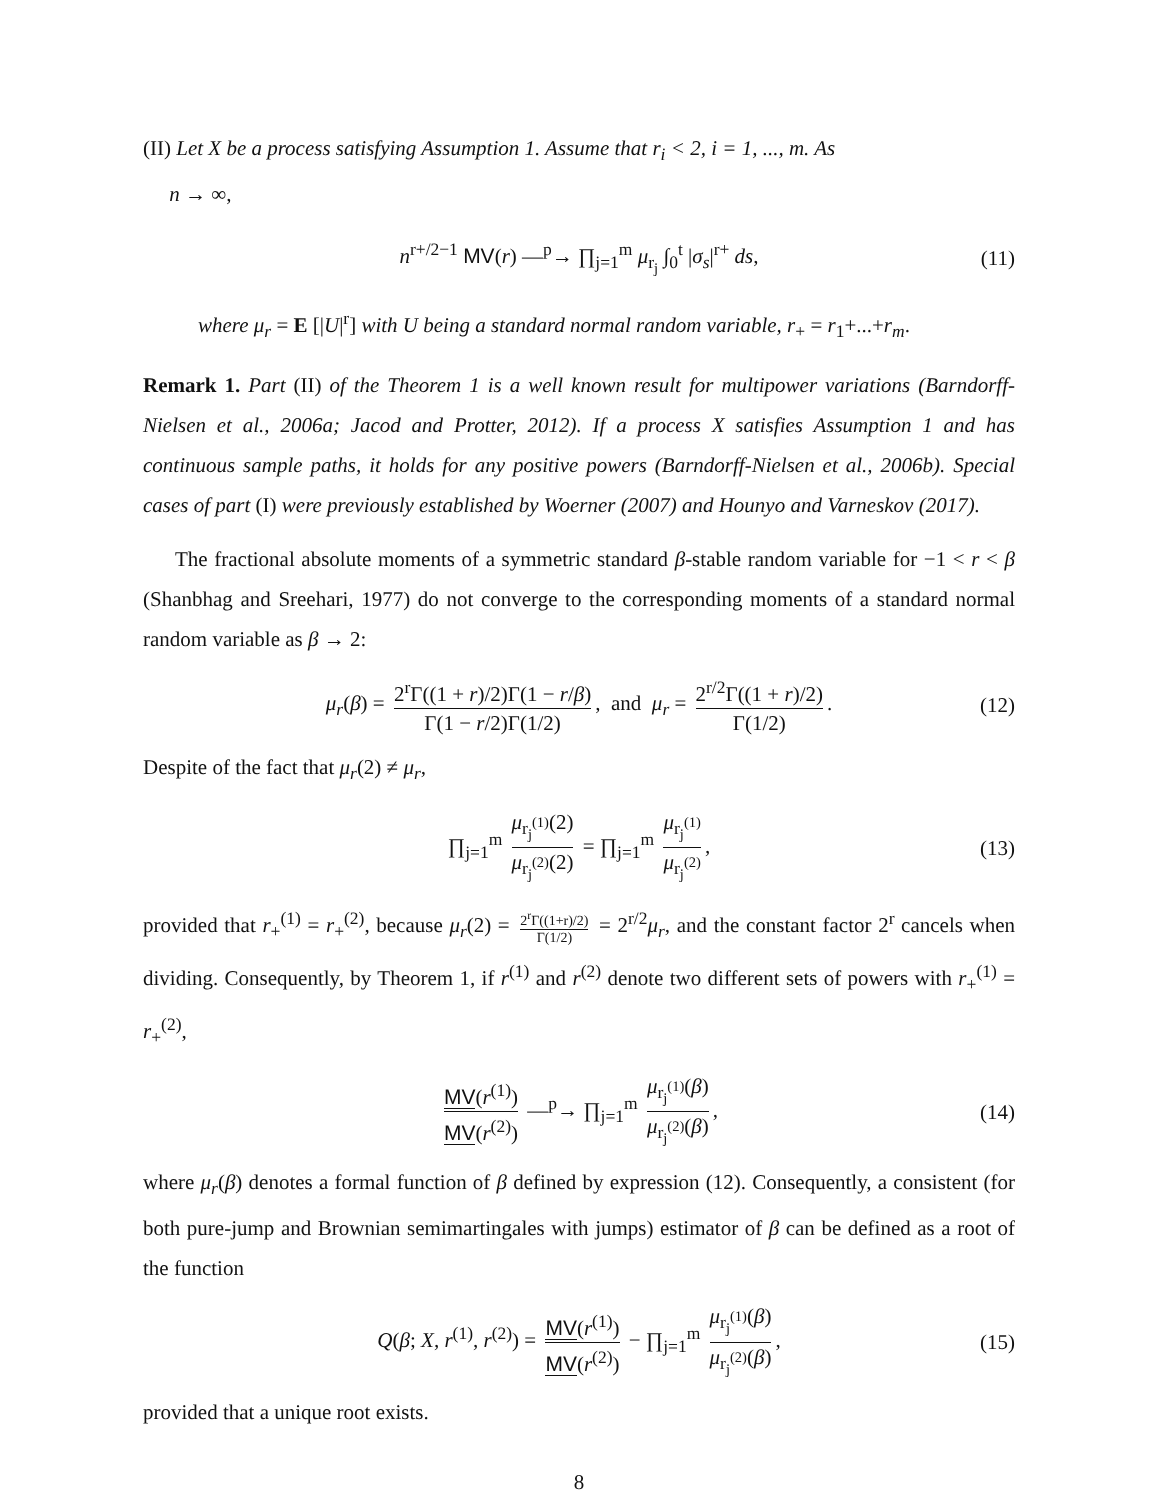(II) Let X be a process satisfying Assumption 1. Assume that r<sub>i</sub> < 2, i = 1, ..., m. As
n → ∞,
n<sup>r+/2−1</sup> MV(r) —<sup>p</sup>→ ∏<sub>j=1</sub><sup>m</sup> μ<sub>r<sub>j</sub></sub> ∫<sub>0</sub><sup>t</sup> |σ<sub>s</sub>|<sup>r+</sup> ds, (11)
where μ<sub>r</sub> = E [|U|<sup>r</sup>] with U being a standard normal random variable, r<sub>+</sub> = r<sub>1</sub>+...+r<sub>m</sub>.
Remark 1. Part (II) of the Theorem 1 is a well known result for multipower variations (Barndorff-Nielsen et al., 2006a; Jacod and Protter, 2012). If a process X satisfies Assumption 1 and has continuous sample paths, it holds for any positive powers (Barndorff-Nielsen et al., 2006b). Special cases of part (I) were previously established by Woerner (2007) and Hounyo and Varneskov (2017).
The fractional absolute moments of a symmetric standard β-stable random variable for −1 < r < β (Shanbhag and Sreehari, 1977) do not converge to the corresponding moments of a standard normal random variable as β → 2:
μ<sub>r</sub>(β) = 2<sup>r</sup>Γ((1 + r)/2)Γ(1 − r/β) Γ(1 − r/2)Γ(1/2), and μ<sub>r</sub> = 2<sup>r/2</sup>Γ((1 + r)/2) Γ(1/2). (12)
Despite of the fact that μ<sub>r</sub>(2) ≠ μ<sub>r</sub>,
∏<sub>j=1</sub><sup>m</sup> μ<sub>r<sub>j</sub><sup>(1)</sup></sub>(2) μ<sub>r<sub>j</sub><sup>(2)</sup></sub>(2) = ∏<sub>j=1</sub><sup>m</sup> μ<sub>r<sub>j</sub><sup>(1)</sup></sub> μ<sub>r<sub>j</sub><sup>(2)</sup></sub>, (13)
provided that r<sub>+</sub><sup>(1)</sup> = r<sub>+</sub><sup>(2)</sup>, because μ<sub>r</sub>(2) = 2<sup>r</sup>Γ((1+r)/2) Γ(1/2) = 2<sup>r/2</sup>μ<sub>r</sub>, and the constant factor 2<sup>r</sup> cancels when dividing. Consequently, by Theorem 1, if r<sup>(1)</sup> and r<sup>(2)</sup> denote two different sets of powers with r<sub>+</sub><sup>(1)</sup> = r<sub>+</sub><sup>(2)</sup>,
MV(r<sup>(1)</sup>) MV(r<sup>(2)</sup>) —<sup>p</sup>→ ∏<sub>j=1</sub><sup>m</sup> μ<sub>r<sub>j</sub><sup>(1)</sup></sub>(β) μ<sub>r<sub>j</sub><sup>(2)</sup></sub>(β), (14)
where μ<sub>r</sub>(β) denotes a formal function of β defined by expression (12). Consequently, a consistent (for both pure-jump and Brownian semimartingales with jumps) estimator of β can be defined as a root of the function
Q(β; X, r<sup>(1)</sup>, r<sup>(2)</sup>) = MV(r<sup>(1)</sup>) MV(r<sup>(2)</sup>) − ∏<sub>j=1</sub><sup>m</sup> μ<sub>r<sub>j</sub><sup>(1)</sup></sub>(β) μ<sub>r<sub>j</sub><sup>(2)</sup></sub>(β), (15)
provided that a unique root exists.
8